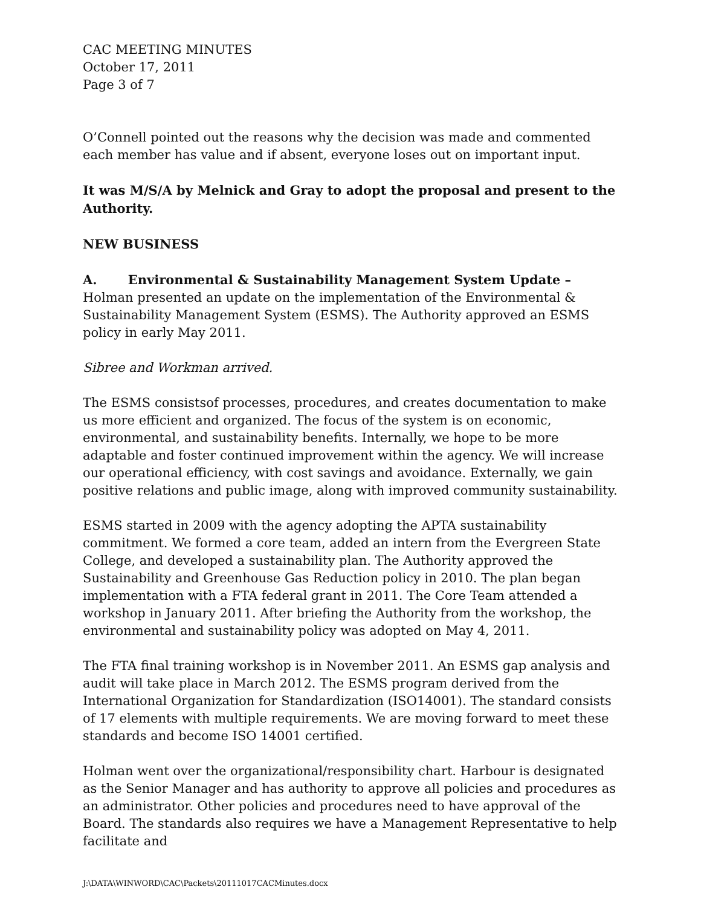CAC MEETING MINUTES
October 17, 2011
Page 3 of 7
O’Connell pointed out the reasons why the decision was made and commented each member has value and if absent, everyone loses out on important input.
It was M/S/A by Melnick and Gray to adopt the proposal and present to the Authority.
NEW BUSINESS
A. Environmental & Sustainability Management System Update – Holman presented an update on the implementation of the Environmental & Sustainability Management System (ESMS). The Authority approved an ESMS policy in early May 2011.
Sibree and Workman arrived.
The ESMS consistsof processes, procedures, and creates documentation to make us more efficient and organized. The focus of the system is on economic, environmental, and sustainability benefits. Internally, we hope to be more adaptable and foster continued improvement within the agency. We will increase our operational efficiency, with cost savings and avoidance. Externally, we gain positive relations and public image, along with improved community sustainability.
ESMS started in 2009 with the agency adopting the APTA sustainability commitment. We formed a core team, added an intern from the Evergreen State College, and developed a sustainability plan. The Authority approved the Sustainability and Greenhouse Gas Reduction policy in 2010. The plan began implementation with a FTA federal grant in 2011. The Core Team attended a workshop in January 2011. After briefing the Authority from the workshop, the environmental and sustainability policy was adopted on May 4, 2011.
The FTA final training workshop is in November 2011. An ESMS gap analysis and audit will take place in March 2012. The ESMS program derived from the International Organization for Standardization (ISO14001). The standard consists of 17 elements with multiple requirements. We are moving forward to meet these standards and become ISO 14001 certified.
Holman went over the organizational/responsibility chart. Harbour is designated as the Senior Manager and has authority to approve all policies and procedures as an administrator. Other policies and procedures need to have approval of the Board. The standards also requires we have a Management Representative to help facilitate and
J:\DATA\WINWORD\CAC\Packets\20111017CACMinutes.docx